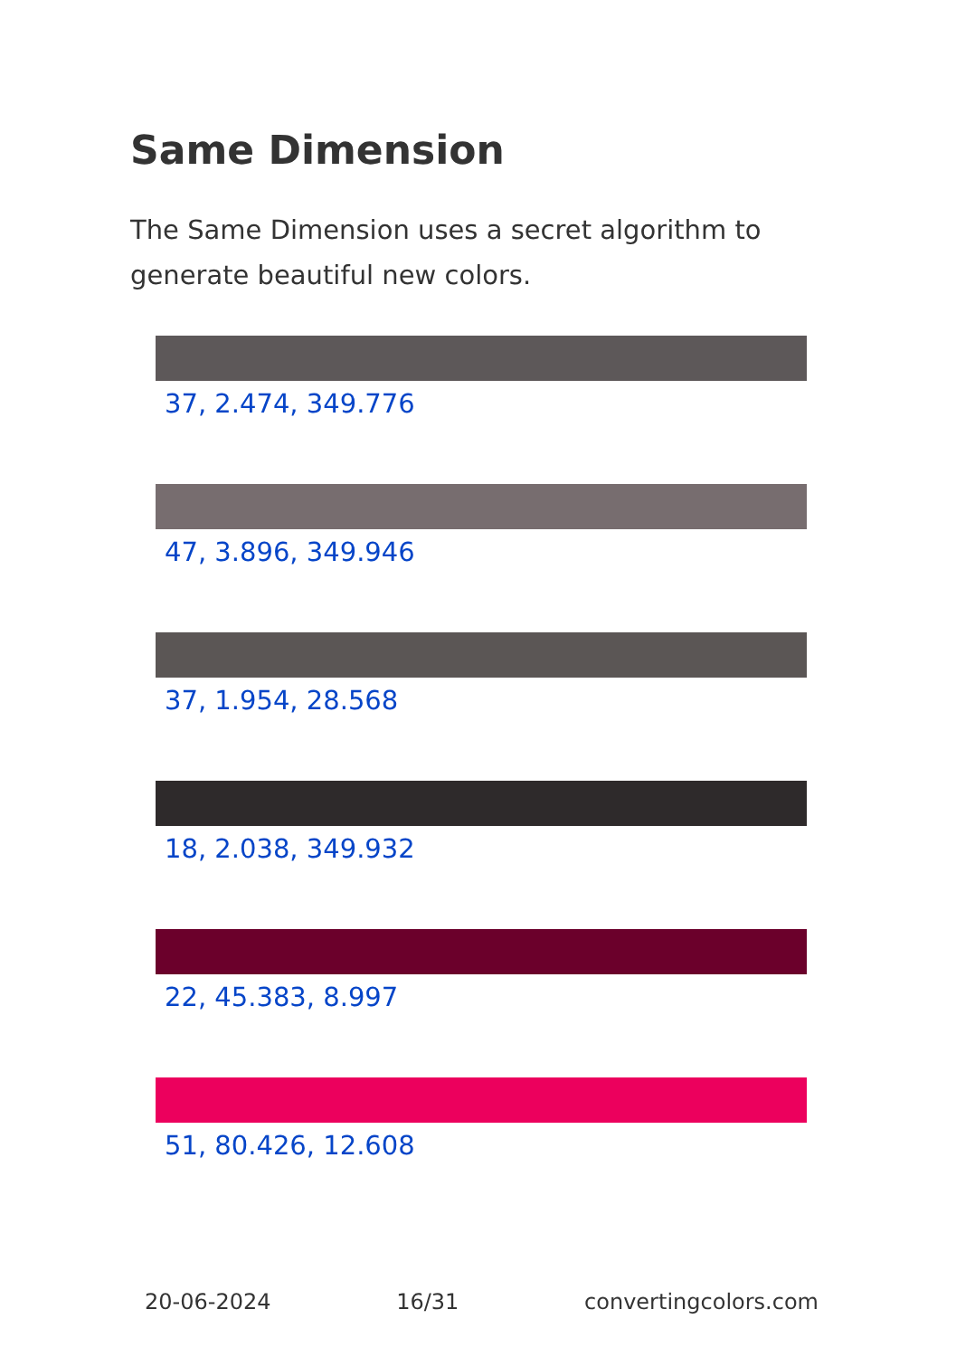Same Dimension
The Same Dimension uses a secret algorithm to generate beautiful new colors.
37, 2.474, 349.776
47, 3.896, 349.946
37, 1.954, 28.568
18, 2.038, 349.932
22, 45.383, 8.997
51, 80.426, 12.608
20-06-2024 16/31 convertingcolors.com